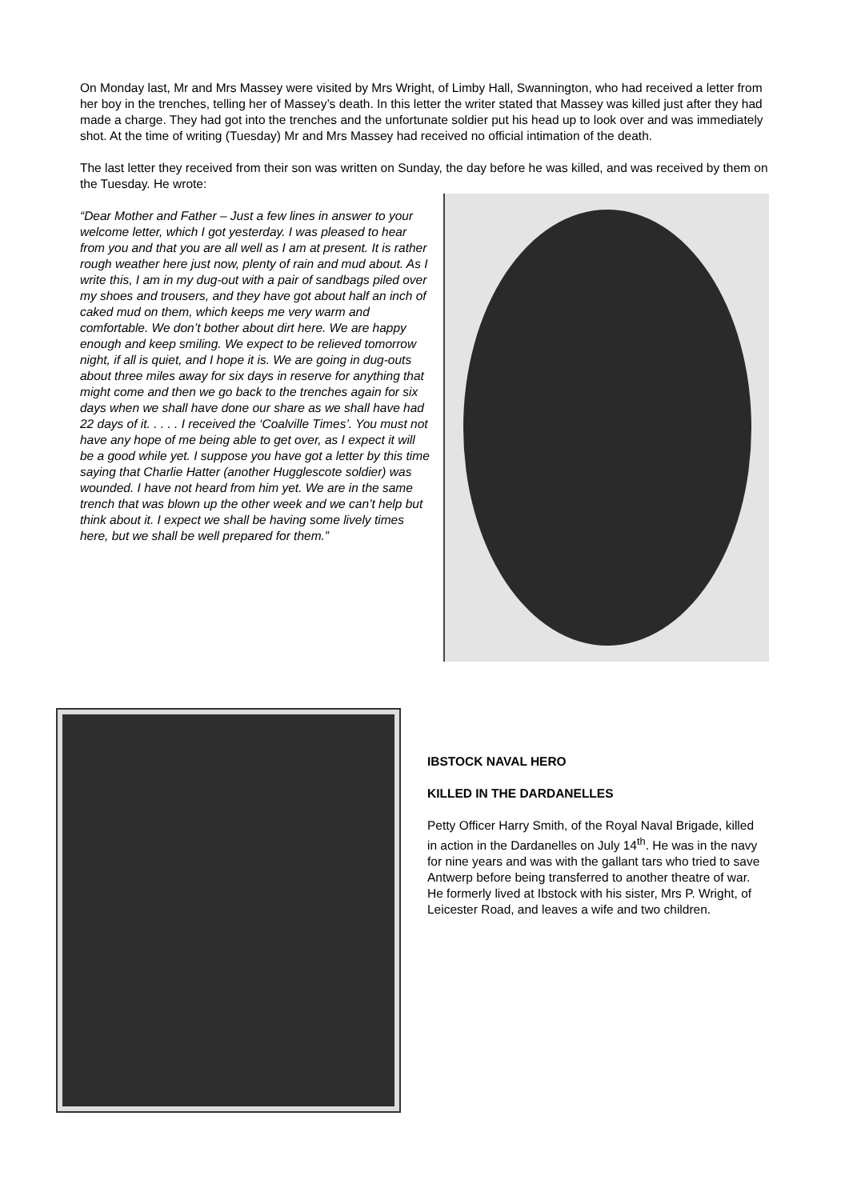On Monday last, Mr and Mrs Massey were visited by Mrs Wright, of Limby Hall, Swannington, who had received a letter from her boy in the trenches, telling her of Massey’s death. In this letter the writer stated that Massey was killed just after they had made a charge. They had got into the trenches and the unfortunate soldier put his head up to look over and was immediately shot. At the time of writing (Tuesday) Mr and Mrs Massey had received no official intimation of the death.
The last letter they received from their son was written on Sunday, the day before he was killed, and was received by them on the Tuesday. He wrote:
“Dear Mother and Father – Just a few lines in answer to your welcome letter, which I got yesterday. I was pleased to hear from you and that you are all well as I am at present. It is rather rough weather here just now, plenty of rain and mud about. As I write this, I am in my dug-out with a pair of sandbags piled over my shoes and trousers, and they have got about half an inch of caked mud on them, which keeps me very warm and comfortable. We don’t bother about dirt here. We are happy enough and keep smiling. We expect to be relieved tomorrow night, if all is quiet, and I hope it is. We are going in dug-outs about three miles away for six days in reserve for anything that might come and then we go back to the trenches again for six days when we shall have done our share as we shall have had 22 days of it. . . . . I received the ‘Coalville Times’. You must not have any hope of me being able to get over, as I expect it will be a good while yet. I suppose you have got a letter by this time saying that Charlie Hatter (another Hugglescote soldier) was wounded. I have not heard from him yet. We are in the same trench that was blown up the other week and we can’t help but think about it. I expect we shall be having some lively times here, but we shall be well prepared for them.”
IBSTOCK NAVAL HERO
KILLED IN THE DARDANELLES
Petty Officer Harry Smith, of the Royal Naval Brigade, killed in action in the Dardanelles on July 14<sup>th</sup>. He was in the navy for nine years and was with the gallant tars who tried to save Antwerp before being transferred to another theatre of war. He formerly lived at Ibstock with his sister, Mrs P. Wright, of Leicester Road, and leaves a wife and two children.